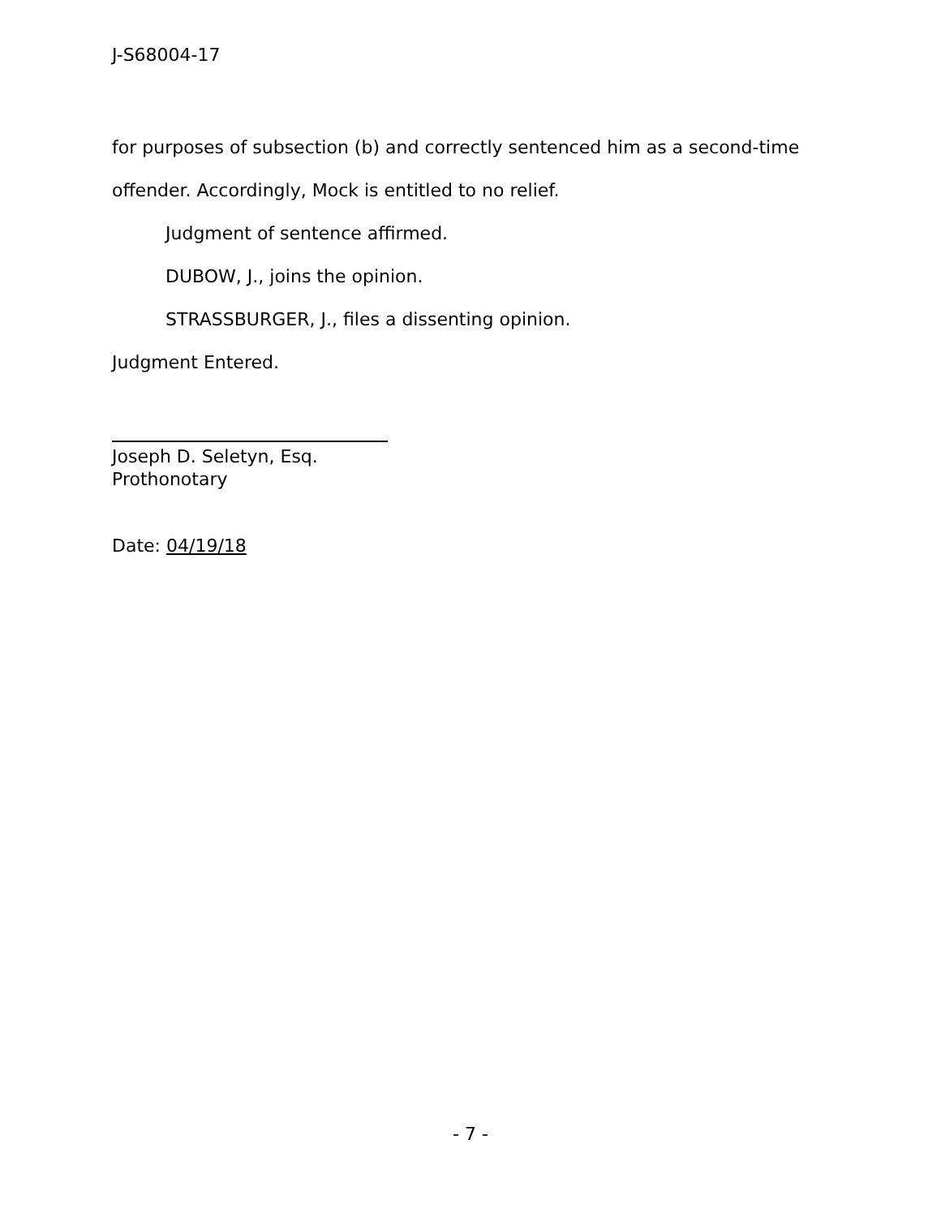J-S68004-17
for purposes of subsection (b) and correctly sentenced him as a second-time
offender. Accordingly, Mock is entitled to no relief.
Judgment of sentence affirmed.
DUBOW, J., joins the opinion.
STRASSBURGER, J., files a dissenting opinion.
Judgment Entered.
Joseph D. Seletyn, Esq.
Prothonotary
Date: 04/19/18
- 7 -